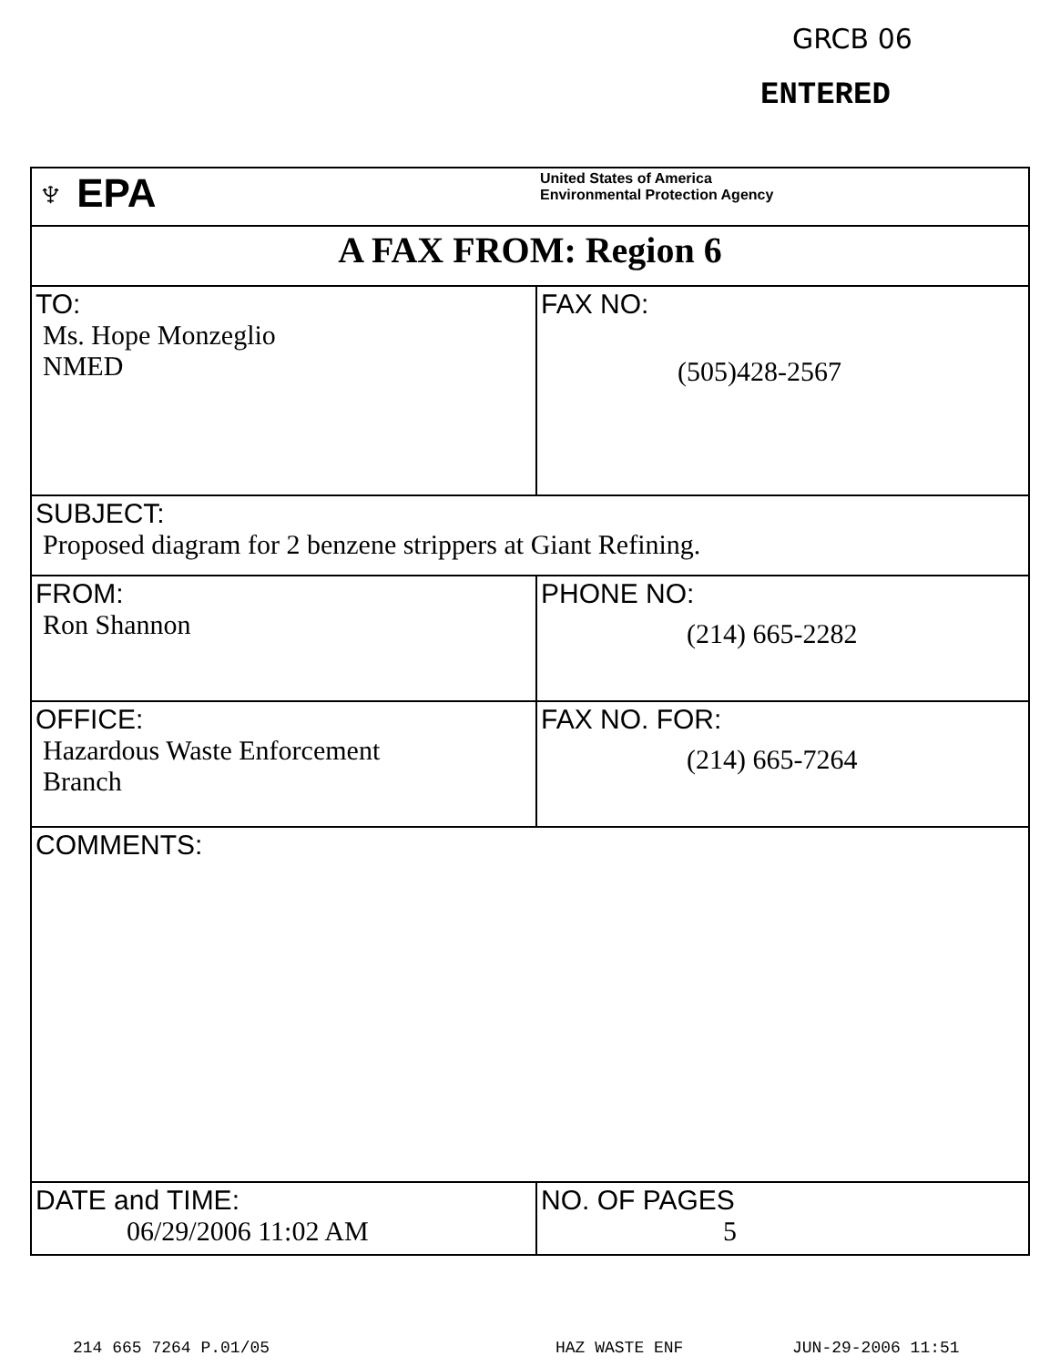GRCB 06
ENTERED
| ♆ EPA | United States of America Environmental Protection Agency |
| A FAX FROM: Region 6 | |
| TO: Ms. Hope Monzeglio NMED | FAX NO: (505)428-2567 |
| SUBJECT: Proposed diagram for 2 benzene strippers at Giant Refining. | |
| FROM: Ron Shannon | PHONE NO: (214) 665-2282 |
| OFFICE: Hazardous Waste Enforcement Branch | FAX NO. FOR: (214) 665-7264 |
| COMMENTS: | |
| DATE and TIME: 06/29/2006 11:02 AM | NO. OF PAGES 5 |
214 665 7264 P.01/05 HAZ WASTE ENF JUN-29-2006 11:51